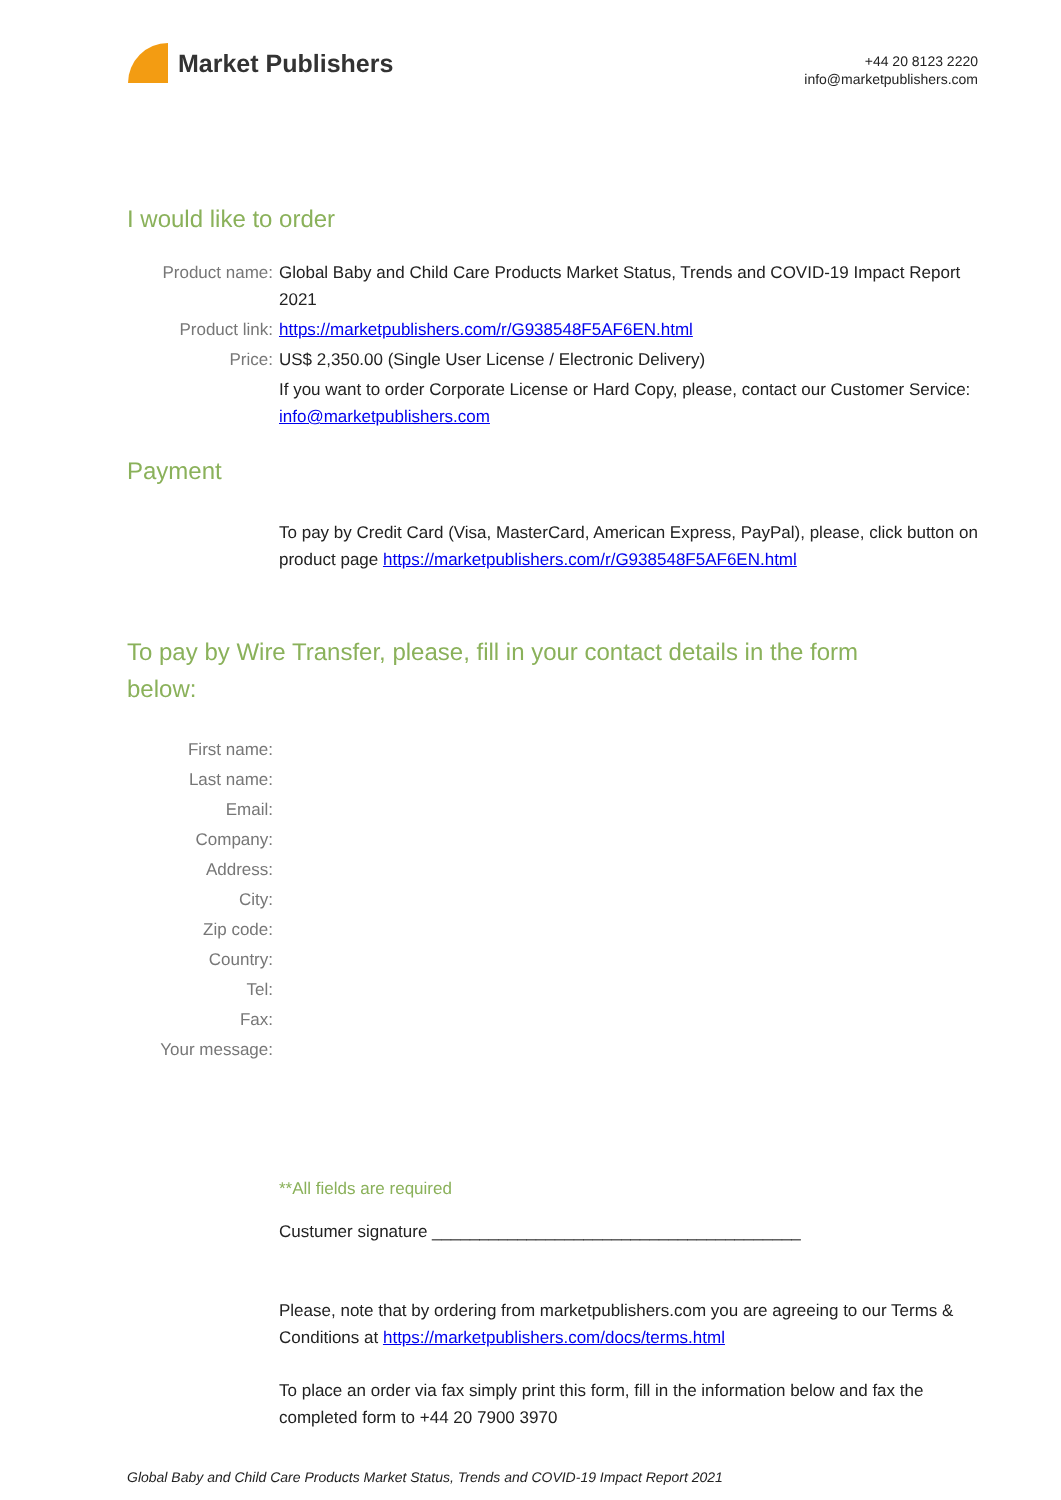Market Publishers
+44 20 8123 2220
info@marketpublishers.com
I would like to order
Product name: Global Baby and Child Care Products Market Status, Trends and COVID-19 Impact Report 2021
Product link: https://marketpublishers.com/r/G938548F5AF6EN.html
Price: US$ 2,350.00 (Single User License / Electronic Delivery)
If you want to order Corporate License or Hard Copy, please, contact our Customer Service:
info@marketpublishers.com
Payment
To pay by Credit Card (Visa, MasterCard, American Express, PayPal), please, click button on product page https://marketpublishers.com/r/G938548F5AF6EN.html
To pay by Wire Transfer, please, fill in your contact details in the form below:
First name:
Last name:
Email:
Company:
Address:
City:
Zip code:
Country:
Tel:
Fax:
Your message:
**All fields are required
Custumer signature _______________________________________
Please, note that by ordering from marketpublishers.com you are agreeing to our Terms & Conditions at https://marketpublishers.com/docs/terms.html
To place an order via fax simply print this form, fill in the information below and fax the completed form to +44 20 7900 3970
Global Baby and Child Care Products Market Status, Trends and COVID-19 Impact Report 2021